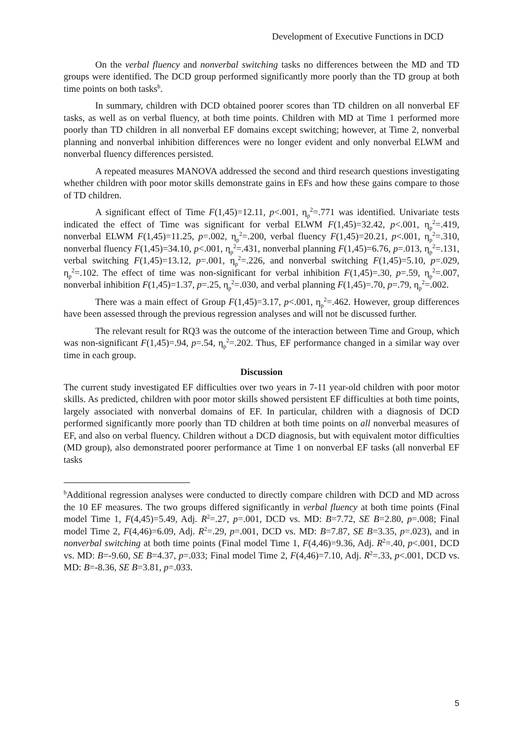Development of Executive Functions in DCD
On the verbal fluency and nonverbal switching tasks no differences between the MD and TD groups were identified. The DCD group performed significantly more poorly than the TD group at both time points on both tasks<sup>b</sup>.
In summary, children with DCD obtained poorer scores than TD children on all nonverbal EF tasks, as well as on verbal fluency, at both time points. Children with MD at Time 1 performed more poorly than TD children in all nonverbal EF domains except switching; however, at Time 2, nonverbal planning and nonverbal inhibition differences were no longer evident and only nonverbal ELWM and nonverbal fluency differences persisted.
A repeated measures MANOVA addressed the second and third research questions investigating whether children with poor motor skills demonstrate gains in EFs and how these gains compare to those of TD children.
A significant effect of Time F(1,45)=12.11, p<.001, η<sub>p</sub><sup>2</sup>=.771 was identified. Univariate tests indicated the effect of Time was significant for verbal ELWM F(1,45)=32.42, p<.001, η<sub>p</sub><sup>2</sup>=.419, nonverbal ELWM F(1,45)=11.25, p=.002, η<sub>p</sub><sup>2</sup>=.200, verbal fluency F(1,45)=20.21, p<.001, η<sub>p</sub><sup>2</sup>=.310, nonverbal fluency F(1,45)=34.10, p<.001, η<sub>p</sub><sup>2</sup>=.431, nonverbal planning F(1,45)=6.76, p=.013, η<sub>p</sub><sup>2</sup>=.131, verbal switching F(1,45)=13.12, p=.001, η<sub>p</sub><sup>2</sup>=.226, and nonverbal switching F(1,45)=5.10, p=.029, η<sub>p</sub><sup>2</sup>=.102. The effect of time was non-significant for verbal inhibition F(1,45)=.30, p=.59, η<sub>p</sub><sup>2</sup>=.007, nonverbal inhibition F(1,45)=1.37, p=.25, η<sub>p</sub><sup>2</sup>=.030, and verbal planning F(1,45)=.70, p=.79, η<sub>p</sub><sup>2</sup>=.002.
There was a main effect of Group F(1,45)=3.17, p<.001, η<sub>p</sub><sup>2</sup>=.462. However, group differences have been assessed through the previous regression analyses and will not be discussed further.
The relevant result for RQ3 was the outcome of the interaction between Time and Group, which was non-significant F(1,45)=.94, p=.54, η<sub>p</sub><sup>2</sup>=.202. Thus, EF performance changed in a similar way over time in each group.
Discussion
The current study investigated EF difficulties over two years in 7-11 year-old children with poor motor skills. As predicted, children with poor motor skills showed persistent EF difficulties at both time points, largely associated with nonverbal domains of EF. In particular, children with a diagnosis of DCD performed significantly more poorly than TD children at both time points on all nonverbal measures of EF, and also on verbal fluency. Children without a DCD diagnosis, but with equivalent motor difficulties (MD group), also demonstrated poorer performance at Time 1 on nonverbal EF tasks (all nonverbal EF tasks
<sup>b</sup> Additional regression analyses were conducted to directly compare children with DCD and MD across the 10 EF measures. The two groups differed significantly in verbal fluency at both time points (Final model Time 1, F(4,45)=5.49, Adj. R<sup>2</sup>=.27, p=.001, DCD vs. MD: B=7.72, SE B=2.80, p=.008; Final model Time 2, F(4,46)=6.09, Adj. R<sup>2</sup>=.29, p=.001, DCD vs. MD: B=7.87, SE B=3.35, p=.023), and in nonverbal switching at both time points (Final model Time 1, F(4,46)=9.36, Adj. R<sup>2</sup>=.40, p<.001, DCD vs. MD: B=-9.60, SE B=4.37, p=.033; Final model Time 2, F(4,46)=7.10, Adj. R<sup>2</sup>=.33, p<.001, DCD vs. MD: B=-8.36, SE B=3.81, p=.033.
5